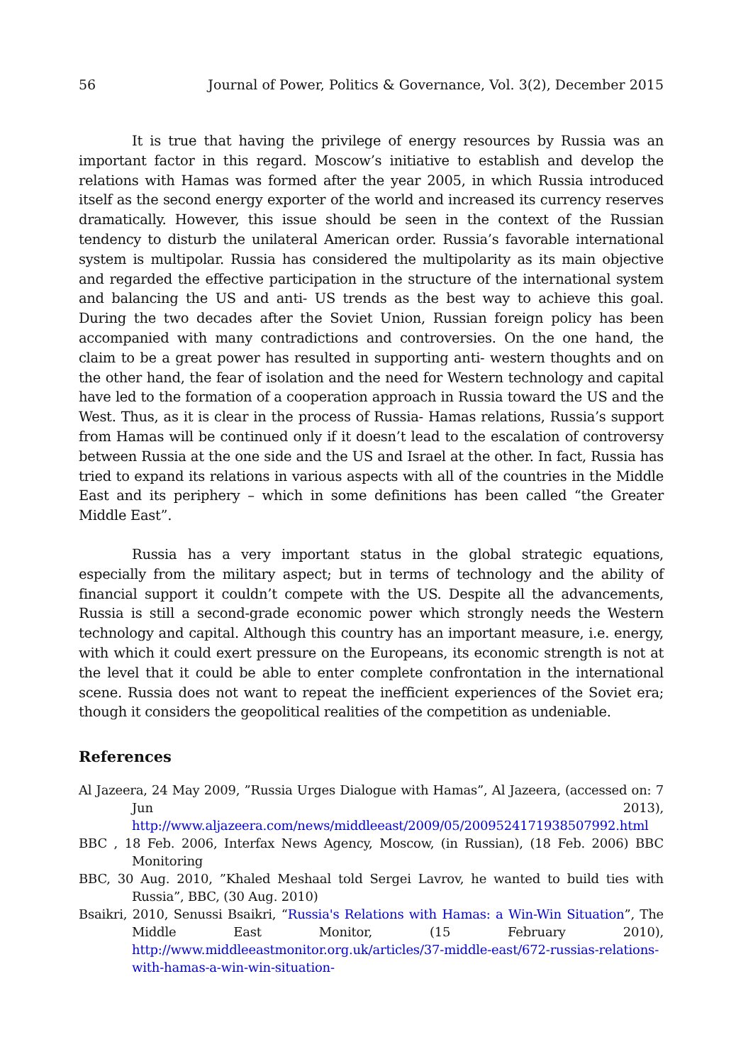56 Journal of Power, Politics & Governance, Vol. 3(2), December 2015
It is true that having the privilege of energy resources by Russia was an important factor in this regard. Moscow’s initiative to establish and develop the relations with Hamas was formed after the year 2005, in which Russia introduced itself as the second energy exporter of the world and increased its currency reserves dramatically. However, this issue should be seen in the context of the Russian tendency to disturb the unilateral American order. Russia’s favorable international system is multipolar. Russia has considered the multipolarity as its main objective and regarded the effective participation in the structure of the international system and balancing the US and anti- US trends as the best way to achieve this goal. During the two decades after the Soviet Union, Russian foreign policy has been accompanied with many contradictions and controversies. On the one hand, the claim to be a great power has resulted in supporting anti- western thoughts and on the other hand, the fear of isolation and the need for Western technology and capital have led to the formation of a cooperation approach in Russia toward the US and the West. Thus, as it is clear in the process of Russia- Hamas relations, Russia’s support from Hamas will be continued only if it doesn’t lead to the escalation of controversy between Russia at the one side and the US and Israel at the other. In fact, Russia has tried to expand its relations in various aspects with all of the countries in the Middle East and its periphery – which in some definitions has been called “the Greater Middle East”.
Russia has a very important status in the global strategic equations, especially from the military aspect; but in terms of technology and the ability of financial support it couldn’t compete with the US. Despite all the advancements, Russia is still a second-grade economic power which strongly needs the Western technology and capital. Although this country has an important measure, i.e. energy, with which it could exert pressure on the Europeans, its economic strength is not at the level that it could be able to enter complete confrontation in the international scene. Russia does not want to repeat the inefficient experiences of the Soviet era; though it considers the geopolitical realities of the competition as undeniable.
References
Al Jazeera, 24 May 2009, ”Russia Urges Dialogue with Hamas”, Al Jazeera, (accessed on: 7 Jun 2013), http://www.aljazeera.com/news/middleeast/2009/05/2009524171938507992.html
BBC , 18 Feb. 2006, Interfax News Agency, Moscow, (in Russian), (18 Feb. 2006) BBC Monitoring
BBC, 30 Aug. 2010, ”Khaled Meshaal told Sergei Lavrov, he wanted to build ties with Russia”, BBC, (30 Aug. 2010)
Bsaikri, 2010, Senussi Bsaikri, “Russia's Relations with Hamas: a Win-Win Situation”, The Middle East Monitor, (15 February 2010), http://www.middleeastmonitor.org.uk/articles/37-middle-east/672-russias-relations-with-hamas-a-win-win-situation-